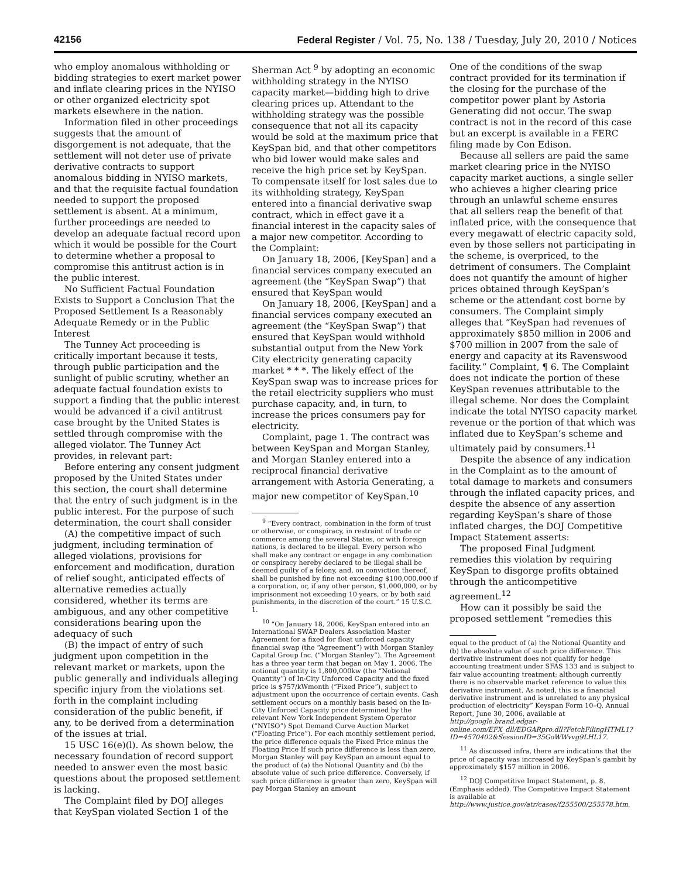42156 Federal Register / Vol. 75, No. 138 / Tuesday, July 20, 2010 / Notices
who employ anomalous withholding or bidding strategies to exert market power and inflate clearing prices in the NYISO or other organized electricity spot markets elsewhere in the nation.
Information filed in other proceedings suggests that the amount of disgorgement is not adequate, that the settlement will not deter use of private derivative contracts to support anomalous bidding in NYISO markets, and that the requisite factual foundation needed to support the proposed settlement is absent. At a minimum, further proceedings are needed to develop an adequate factual record upon which it would be possible for the Court to determine whether a proposal to compromise this antitrust action is in the public interest.
No Sufficient Factual Foundation Exists to Support a Conclusion That the Proposed Settlement Is a Reasonably Adequate Remedy or in the Public Interest
The Tunney Act proceeding is critically important because it tests, through public participation and the sunlight of public scrutiny, whether an adequate factual foundation exists to support a finding that the public interest would be advanced if a civil antitrust case brought by the United States is settled through compromise with the alleged violator. The Tunney Act provides, in relevant part:
Before entering any consent judgment proposed by the United States under this section, the court shall determine that the entry of such judgment is in the public interest. For the purpose of such determination, the court shall consider
(A) the competitive impact of such judgment, including termination of alleged violations, provisions for enforcement and modification, duration of relief sought, anticipated effects of alternative remedies actually considered, whether its terms are ambiguous, and any other competitive considerations bearing upon the adequacy of such
(B) the impact of entry of such judgment upon competition in the relevant market or markets, upon the public generally and individuals alleging specific injury from the violations set forth in the complaint including consideration of the public benefit, if any, to be derived from a determination of the issues at trial.
15 USC 16(e)(l). As shown below, the necessary foundation of record support needed to answer even the most basic questions about the proposed settlement is lacking.
The Complaint filed by DOJ alleges that KeySpan violated Section 1 of the
Sherman Act <sup>9</sup> by adopting an economic withholding strategy in the NYISO capacity market—bidding high to drive clearing prices up. Attendant to the withholding strategy was the possible consequence that not all its capacity would be sold at the maximum price that KeySpan bid, and that other competitors who bid lower would make sales and receive the high price set by KeySpan. To compensate itself for lost sales due to its withholding strategy, KeySpan entered into a financial derivative swap contract, which in effect gave it a financial interest in the capacity sales of a major new competitor. According to the Complaint:
On January 18, 2006, [KeySpan] and a financial services company executed an agreement (the “KeySpan Swap”) that ensured that KeySpan would
On January 18, 2006, [KeySpan] and a financial services company executed an agreement (the “KeySpan Swap”) that ensured that KeySpan would withhold substantial output from the New York City electricity generating capacity market * * *. The likely effect of the KeySpan swap was to increase prices for the retail electricity suppliers who must purchase capacity, and, in turn, to increase the prices consumers pay for electricity.
Complaint, page 1. The contract was between KeySpan and Morgan Stanley, and Morgan Stanley entered into a reciprocal financial derivative arrangement with Astoria Generating, a major new competitor of KeySpan.<sup>10</sup>
<sup>9</sup> “Every contract, combination in the form of trust or otherwise, or conspiracy, in restraint of trade or commerce among the several States, or with foreign nations, is declared to be illegal. Every person who shall make any contract or engage in any combination or conspiracy hereby declared to be illegal shall be deemed guilty of a felony, and, on conviction thereof, shall be punished by fine not exceeding $100,000,000 if a corporation, or, if any other person, $1,000,000, or by imprisonment not exceeding 10 years, or by both said punishments, in the discretion of the court.” 15 U.S.C. 1.
<sup>10</sup> “On January 18, 2006, KeySpan entered into an International SWAP Dealers Association Master Agreement for a fixed for float unforced capacity financial swap (the “Agreement”) with Morgan Stanley Capital Group Inc. (“Morgan Stanley”). The Agreement has a three year term that began on May 1, 2006. The notional quantity is 1,800,000kw (the “Notional Quantity”) of In-City Unforced Capacity and the fixed price is $757/kWmonth (“Fixed Price”), subject to adjustment upon the occurrence of certain events. Cash settlement occurs on a monthly basis based on the In-City Unforced Capacity price determined by the relevant New York Independent System Operator (“NYISO”) Spot Demand Curve Auction Market (“Floating Price”). For each monthly settlement period, the price difference equals the Fixed Price minus the Floating Price If such price difference is less than zero, Morgan Stanley will pay KeySpan an amount equal to the product of (a) the Notional Quantity and (b) the absolute value of such price difference. Conversely, if such price difference is greater than zero, KeySpan will pay Morgan Stanley an amount
One of the conditions of the swap contract provided for its termination if the closing for the purchase of the competitor power plant by Astoria Generating did not occur. The swap contract is not in the record of this case but an excerpt is available in a FERC filing made by Con Edison.
Because all sellers are paid the same market clearing price in the NYISO capacity market auctions, a single seller who achieves a higher clearing price through an unlawful scheme ensures that all sellers reap the benefit of that inflated price, with the consequence that every megawatt of electric capacity sold, even by those sellers not participating in the scheme, is overpriced, to the detriment of consumers. The Complaint does not quantify the amount of higher prices obtained through KeySpan’s scheme or the attendant cost borne by consumers. The Complaint simply alleges that “KeySpan had revenues of approximately $850 million in 2006 and $700 million in 2007 from the sale of energy and capacity at its Ravenswood facility.” Complaint, ¶ 6. The Complaint does not indicate the portion of these KeySpan revenues attributable to the illegal scheme. Nor does the Complaint indicate the total NYISO capacity market revenue or the portion of that which was inflated due to KeySpan’s scheme and ultimately paid by consumers.<sup>11</sup>
Despite the absence of any indication in the Complaint as to the amount of total damage to markets and consumers through the inflated capacity prices, and despite the absence of any assertion regarding KeySpan’s share of those inflated charges, the DOJ Competitive Impact Statement asserts:
The proposed Final Judgment remedies this violation by requiring KeySpan to disgorge profits obtained through the anticompetitive agreement.<sup>12</sup>
How can it possibly be said the proposed settlement “remedies this
equal to the product of (a) the Notional Quantity and (b) the absolute value of such price difference. This derivative instrument does not qualify for hedge accounting treatment under SFAS 133 and is subject to fair value accounting treatment; although currently there is no observable market reference to value this derivative instrument. As noted, this is a financial derivative instrument and is unrelated to any physical production of electricity” Keyspan Form 10–Q, Annual Report, June 30, 2006, available at http://google.brand.edgar-online.com/EFX_dll/EDGARpro.dll?FetchFilingHTML1?ID=4570402&SessionID=35GoWWvvg9LHL17.
<sup>11</sup> As discussed infra, there are indications that the price of capacity was increased by KeySpan’s gambit by approximately $157 million in 2006.
<sup>12</sup> DOJ Competitive Impact Statement, p. 8. (Emphasis added). The Competitive Impact Statement is available at http://www.justice.gov/atr/cases/f255500/255578.htm.